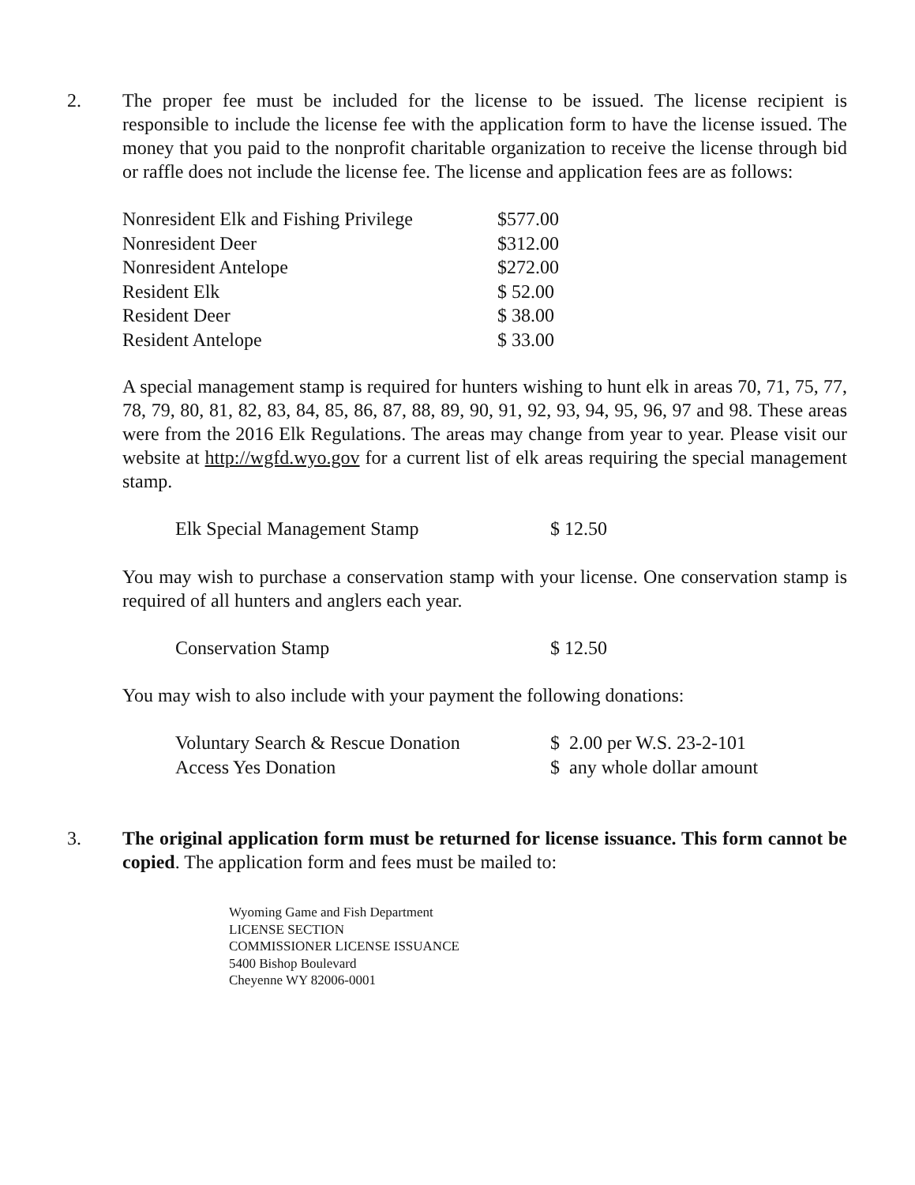2. The proper fee must be included for the license to be issued. The license recipient is responsible to include the license fee with the application form to have the license issued. The money that you paid to the nonprofit charitable organization to receive the license through bid or raffle does not include the license fee. The license and application fees are as follows:
| Nonresident Elk and Fishing Privilege | $577.00 |
| Nonresident Deer | $312.00 |
| Nonresident Antelope | $272.00 |
| Resident Elk | $ 52.00 |
| Resident Deer | $ 38.00 |
| Resident Antelope | $ 33.00 |
A special management stamp is required for hunters wishing to hunt elk in areas 70, 71, 75, 77, 78, 79, 80, 81, 82, 83, 84, 85, 86, 87, 88, 89, 90, 91, 92, 93, 94, 95, 96, 97 and 98. These areas were from the 2016 Elk Regulations. The areas may change from year to year. Please visit our website at http://wgfd.wyo.gov for a current list of elk areas requiring the special management stamp.
| Elk Special Management Stamp | $ 12.50 |
You may wish to purchase a conservation stamp with your license. One conservation stamp is required of all hunters and anglers each year.
| Conservation Stamp | $ 12.50 |
You may wish to also include with your payment the following donations:
| Voluntary Search & Rescue Donation | $ 2.00 per W.S. 23-2-101 |
| Access Yes Donation | $ any whole dollar amount |
3. The original application form must be returned for license issuance. This form cannot be copied. The application form and fees must be mailed to:
Wyoming Game and Fish Department
LICENSE SECTION
COMMISSIONER LICENSE ISSUANCE
5400 Bishop Boulevard
Cheyenne WY 82006-0001